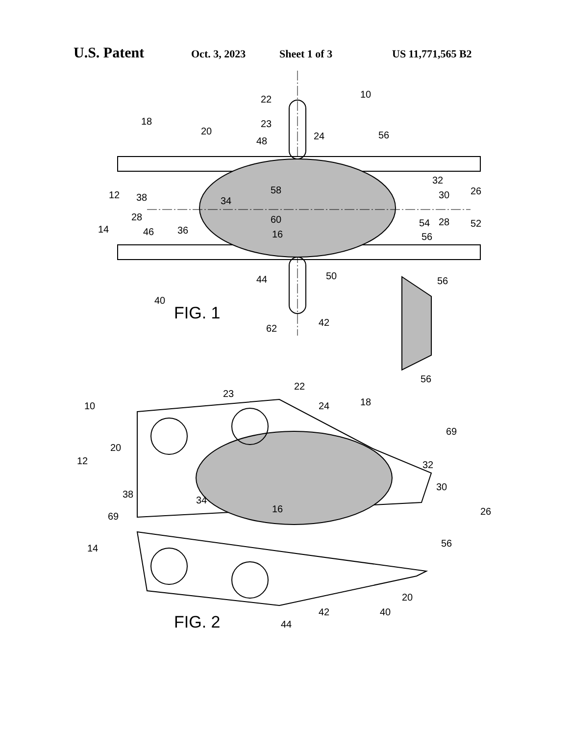U.S. Patent Oct. 3, 2023 Sheet 1 of 3 US 11,771,565 B2
FIG. 1
22
23
10
18
20
48
24
56
12
32
38
34
58
30
26
28
60
54
28
52
14
46
36
16
56
44
50
56
40
42
62
56
FIG. 2
23
22
10
24
18
69
20
12
32
38
34
30
69
16
26
14
56
20
42
40
44